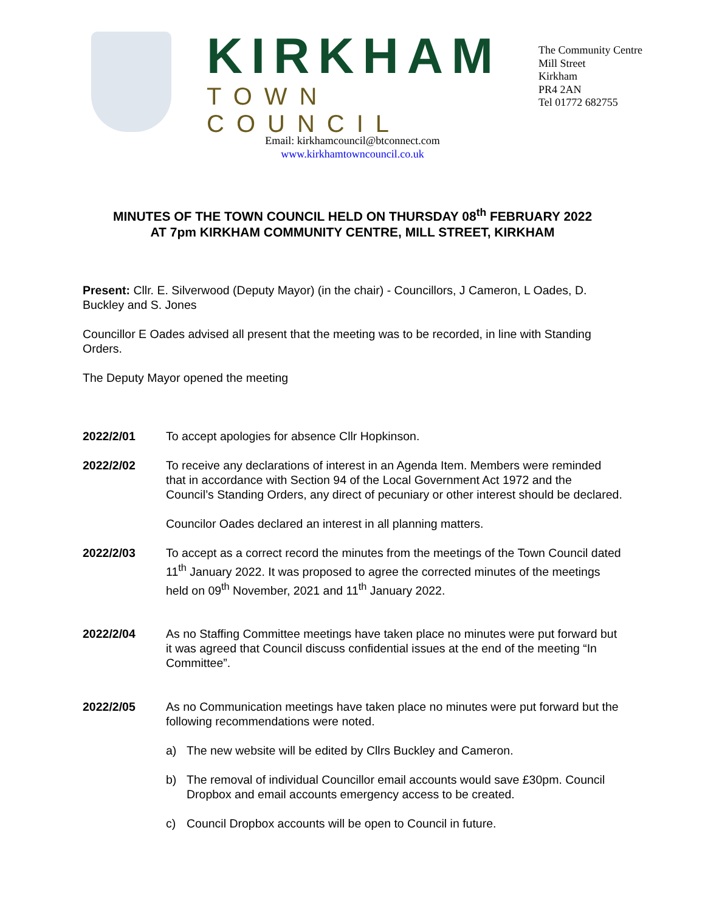KIRKHAM
TOWN COUNCIL
The Community Centre
Mill Street
Kirkham
PR4 2AN
Tel 01772 682755
Email: kirkhamcouncil@btconnect.com
www.kirkhamtowncouncil.co.uk
MINUTES OF THE TOWN COUNCIL HELD ON THURSDAY 08<sup>th</sup> FEBRUARY 2022
AT 7pm KIRKHAM COMMUNITY CENTRE, MILL STREET, KIRKHAM
Present: Cllr. E. Silverwood (Deputy Mayor) (in the chair) - Councillors, J Cameron, L Oades, D. Buckley and S. Jones
Councillor E Oades advised all present that the meeting was to be recorded, in line with Standing Orders.
The Deputy Mayor opened the meeting
2022/2/01 To accept apologies for absence Cllr Hopkinson.
2022/2/02 To receive any declarations of interest in an Agenda Item. Members were reminded that in accordance with Section 94 of the Local Government Act 1972 and the Council’s Standing Orders, any direct of pecuniary or other interest should be declared.
Councilor Oades declared an interest in all planning matters.
2022/2/03 To accept as a correct record the minutes from the meetings of the Town Council dated 11<sup>th</sup> January 2022. It was proposed to agree the corrected minutes of the meetings held on 09<sup>th</sup> November, 2021 and 11<sup>th</sup> January 2022.
2022/2/04 As no Staffing Committee meetings have taken place no minutes were put forward but it was agreed that Council discuss confidential issues at the end of the meeting “In Committee”.
2022/2/05 As no Communication meetings have taken place no minutes were put forward but the following recommendations were noted.
a) The new website will be edited by Cllrs Buckley and Cameron.
b) The removal of individual Councillor email accounts would save £30pm. Council Dropbox and email accounts emergency access to be created.
c) Council Dropbox accounts will be open to Council in future.